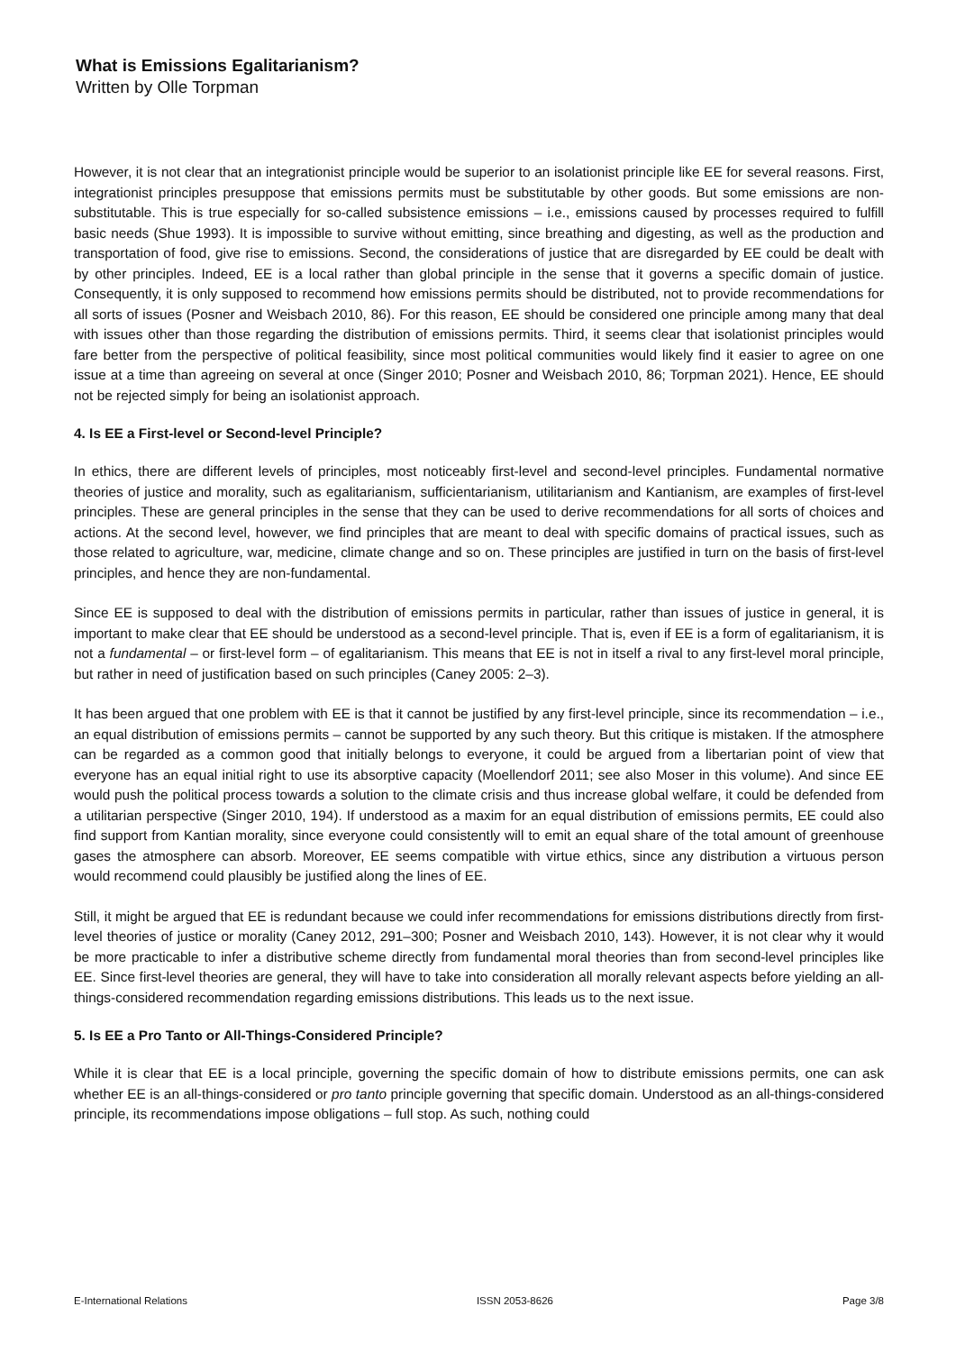What is Emissions Egalitarianism?
Written by Olle Torpman
However, it is not clear that an integrationist principle would be superior to an isolationist principle like EE for several reasons. First, integrationist principles presuppose that emissions permits must be substitutable by other goods. But some emissions are non-substitutable. This is true especially for so-called subsistence emissions – i.e., emissions caused by processes required to fulfill basic needs (Shue 1993). It is impossible to survive without emitting, since breathing and digesting, as well as the production and transportation of food, give rise to emissions. Second, the considerations of justice that are disregarded by EE could be dealt with by other principles. Indeed, EE is a local rather than global principle in the sense that it governs a specific domain of justice. Consequently, it is only supposed to recommend how emissions permits should be distributed, not to provide recommendations for all sorts of issues (Posner and Weisbach 2010, 86). For this reason, EE should be considered one principle among many that deal with issues other than those regarding the distribution of emissions permits. Third, it seems clear that isolationist principles would fare better from the perspective of political feasibility, since most political communities would likely find it easier to agree on one issue at a time than agreeing on several at once (Singer 2010; Posner and Weisbach 2010, 86; Torpman 2021). Hence, EE should not be rejected simply for being an isolationist approach.
4. Is EE a First-level or Second-level Principle?
In ethics, there are different levels of principles, most noticeably first-level and second-level principles. Fundamental normative theories of justice and morality, such as egalitarianism, sufficientarianism, utilitarianism and Kantianism, are examples of first-level principles. These are general principles in the sense that they can be used to derive recommendations for all sorts of choices and actions. At the second level, however, we find principles that are meant to deal with specific domains of practical issues, such as those related to agriculture, war, medicine, climate change and so on. These principles are justified in turn on the basis of first-level principles, and hence they are non-fundamental.
Since EE is supposed to deal with the distribution of emissions permits in particular, rather than issues of justice in general, it is important to make clear that EE should be understood as a second-level principle. That is, even if EE is a form of egalitarianism, it is not a fundamental – or first-level form – of egalitarianism. This means that EE is not in itself a rival to any first-level moral principle, but rather in need of justification based on such principles (Caney 2005: 2–3).
It has been argued that one problem with EE is that it cannot be justified by any first-level principle, since its recommendation – i.e., an equal distribution of emissions permits – cannot be supported by any such theory. But this critique is mistaken. If the atmosphere can be regarded as a common good that initially belongs to everyone, it could be argued from a libertarian point of view that everyone has an equal initial right to use its absorptive capacity (Moellendorf 2011; see also Moser in this volume). And since EE would push the political process towards a solution to the climate crisis and thus increase global welfare, it could be defended from a utilitarian perspective (Singer 2010, 194). If understood as a maxim for an equal distribution of emissions permits, EE could also find support from Kantian morality, since everyone could consistently will to emit an equal share of the total amount of greenhouse gases the atmosphere can absorb. Moreover, EE seems compatible with virtue ethics, since any distribution a virtuous person would recommend could plausibly be justified along the lines of EE.
Still, it might be argued that EE is redundant because we could infer recommendations for emissions distributions directly from first-level theories of justice or morality (Caney 2012, 291–300; Posner and Weisbach 2010, 143). However, it is not clear why it would be more practicable to infer a distributive scheme directly from fundamental moral theories than from second-level principles like EE. Since first-level theories are general, they will have to take into consideration all morally relevant aspects before yielding an all-things-considered recommendation regarding emissions distributions. This leads us to the next issue.
5. Is EE a Pro Tanto or All-Things-Considered Principle?
While it is clear that EE is a local principle, governing the specific domain of how to distribute emissions permits, one can ask whether EE is an all-things-considered or pro tanto principle governing that specific domain. Understood as an all-things-considered principle, its recommendations impose obligations – full stop. As such, nothing could
E-International Relations ISSN 2053-8626 Page 3/8